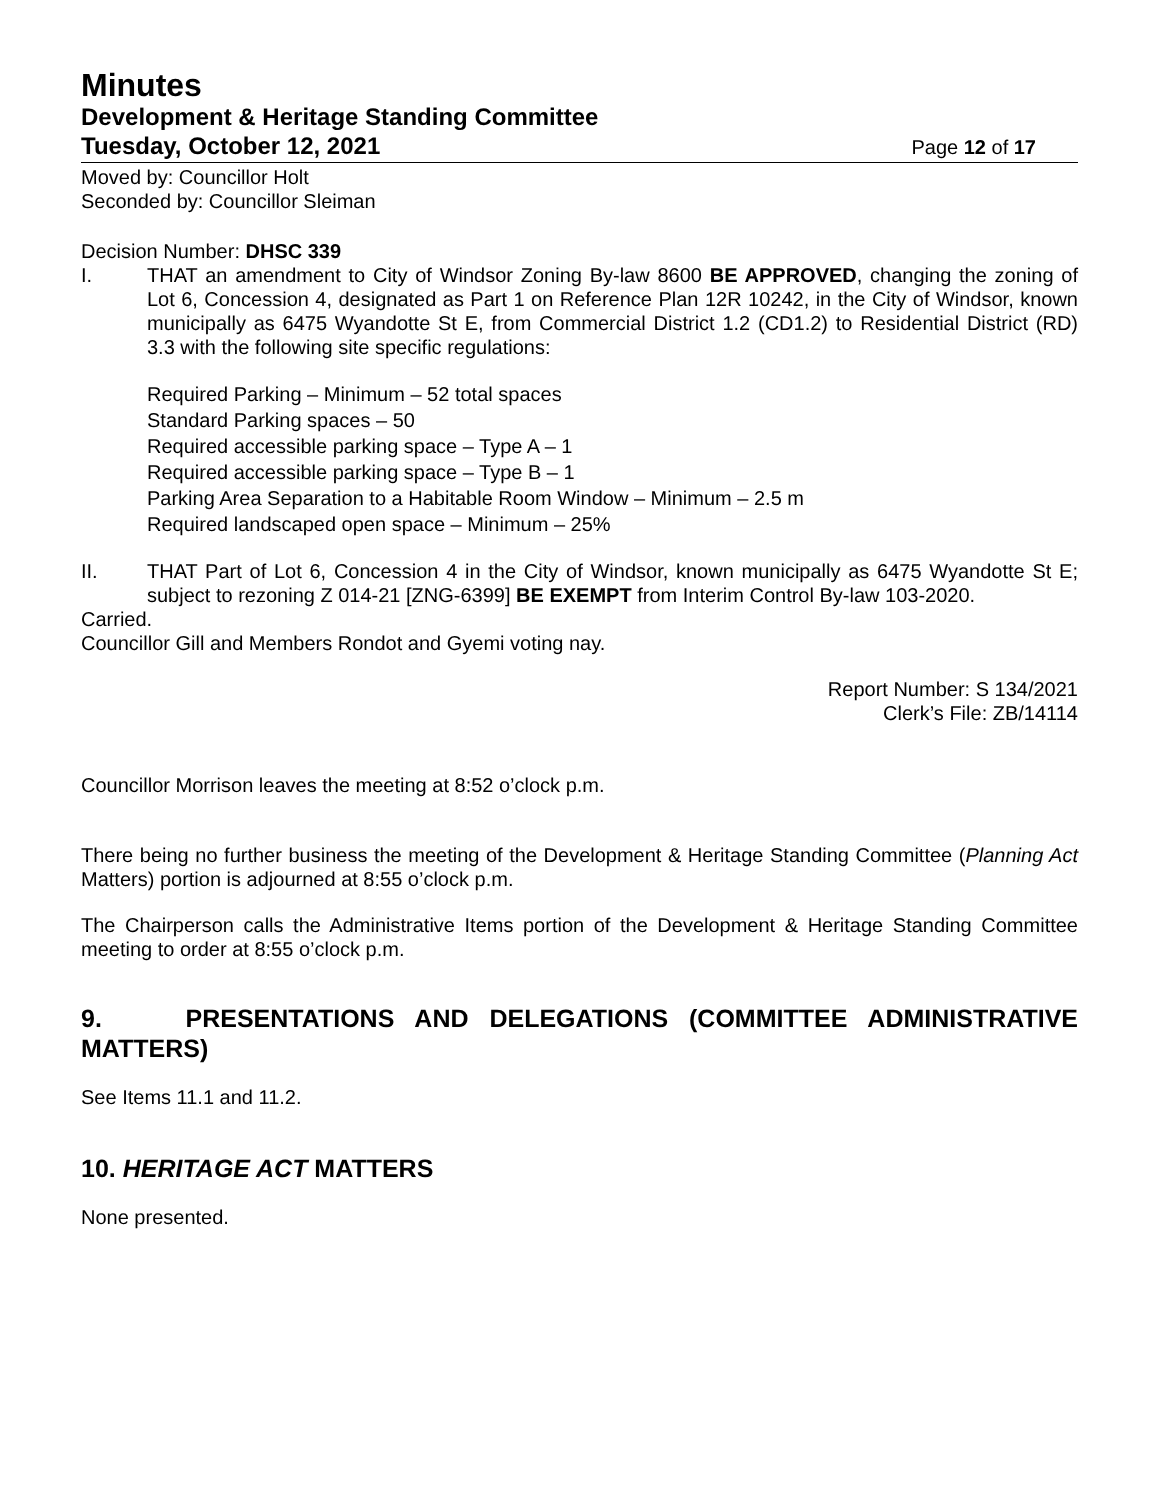Minutes
Development & Heritage Standing Committee
Tuesday, October 12, 2021 Page 12 of 17
Moved by: Councillor Holt
Seconded by: Councillor Sleiman
Decision Number: DHSC 339
I. THAT an amendment to City of Windsor Zoning By-law 8600 BE APPROVED, changing the zoning of Lot 6, Concession 4, designated as Part 1 on Reference Plan 12R 10242, in the City of Windsor, known municipally as 6475 Wyandotte St E, from Commercial District 1.2 (CD1.2) to Residential District (RD) 3.3 with the following site specific regulations:
Required Parking – Minimum – 52 total spaces
Standard Parking spaces – 50
Required accessible parking space – Type A – 1
Required accessible parking space – Type B – 1
Parking Area Separation to a Habitable Room Window – Minimum – 2.5 m
Required landscaped open space – Minimum – 25%
II. THAT Part of Lot 6, Concession 4 in the City of Windsor, known municipally as 6475 Wyandotte St E; subject to rezoning Z 014-21 [ZNG-6399] BE EXEMPT from Interim Control By-law 103-2020.
Carried.
Councillor Gill and Members Rondot and Gyemi voting nay.
Report Number: S 134/2021
Clerk’s File: ZB/14114
Councillor Morrison leaves the meeting at 8:52 o’clock p.m.
There being no further business the meeting of the Development & Heritage Standing Committee (Planning Act Matters) portion is adjourned at 8:55 o’clock p.m.
The Chairperson calls the Administrative Items portion of the Development & Heritage Standing Committee meeting to order at 8:55 o’clock p.m.
9. PRESENTATIONS AND DELEGATIONS (COMMITTEE ADMINISTRATIVE MATTERS)
See Items 11.1 and 11.2.
10. HERITAGE ACT MATTERS
None presented.